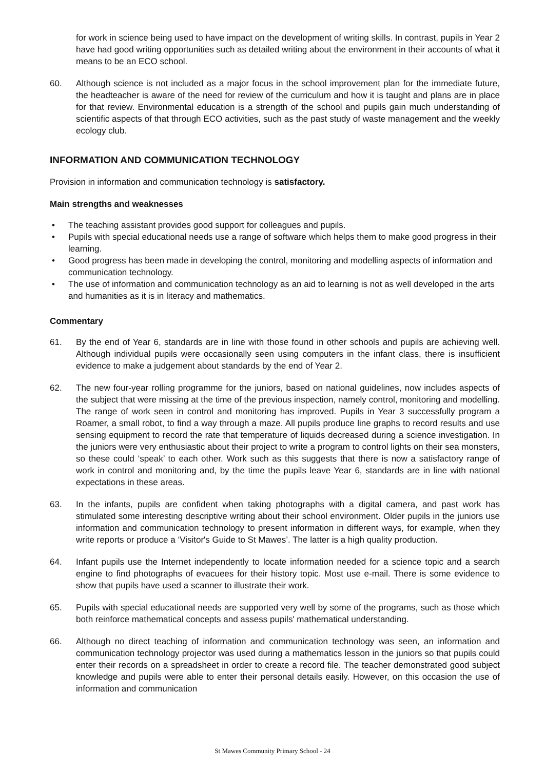for work in science being used to have impact on the development of writing skills. In contrast, pupils in Year 2 have had good writing opportunities such as detailed writing about the environment in their accounts of what it means to be an ECO school.
60. Although science is not included as a major focus in the school improvement plan for the immediate future, the headteacher is aware of the need for review of the curriculum and how it is taught and plans are in place for that review. Environmental education is a strength of the school and pupils gain much understanding of scientific aspects of that through ECO activities, such as the past study of waste management and the weekly ecology club.
INFORMATION AND COMMUNICATION TECHNOLOGY
Provision in information and communication technology is satisfactory.
Main strengths and weaknesses
• The teaching assistant provides good support for colleagues and pupils.
• Pupils with special educational needs use a range of software which helps them to make good progress in their learning.
• Good progress has been made in developing the control, monitoring and modelling aspects of information and communication technology.
• The use of information and communication technology as an aid to learning is not as well developed in the arts and humanities as it is in literacy and mathematics.
Commentary
61. By the end of Year 6, standards are in line with those found in other schools and pupils are achieving well. Although individual pupils were occasionally seen using computers in the infant class, there is insufficient evidence to make a judgement about standards by the end of Year 2.
62. The new four-year rolling programme for the juniors, based on national guidelines, now includes aspects of the subject that were missing at the time of the previous inspection, namely control, monitoring and modelling. The range of work seen in control and monitoring has improved. Pupils in Year 3 successfully program a Roamer, a small robot, to find a way through a maze. All pupils produce line graphs to record results and use sensing equipment to record the rate that temperature of liquids decreased during a science investigation. In the juniors were very enthusiastic about their project to write a program to control lights on their sea monsters, so these could ‘speak’ to each other. Work such as this suggests that there is now a satisfactory range of work in control and monitoring and, by the time the pupils leave Year 6, standards are in line with national expectations in these areas.
63. In the infants, pupils are confident when taking photographs with a digital camera, and past work has stimulated some interesting descriptive writing about their school environment. Older pupils in the juniors use information and communication technology to present information in different ways, for example, when they write reports or produce a ‘Visitor's Guide to St Mawes’. The latter is a high quality production.
64. Infant pupils use the Internet independently to locate information needed for a science topic and a search engine to find photographs of evacuees for their history topic. Most use e-mail. There is some evidence to show that pupils have used a scanner to illustrate their work.
65. Pupils with special educational needs are supported very well by some of the programs, such as those which both reinforce mathematical concepts and assess pupils' mathematical understanding.
66. Although no direct teaching of information and communication technology was seen, an information and communication technology projector was used during a mathematics lesson in the juniors so that pupils could enter their records on a spreadsheet in order to create a record file. The teacher demonstrated good subject knowledge and pupils were able to enter their personal details easily. However, on this occasion the use of information and communication
St Mawes Community Primary School - 24